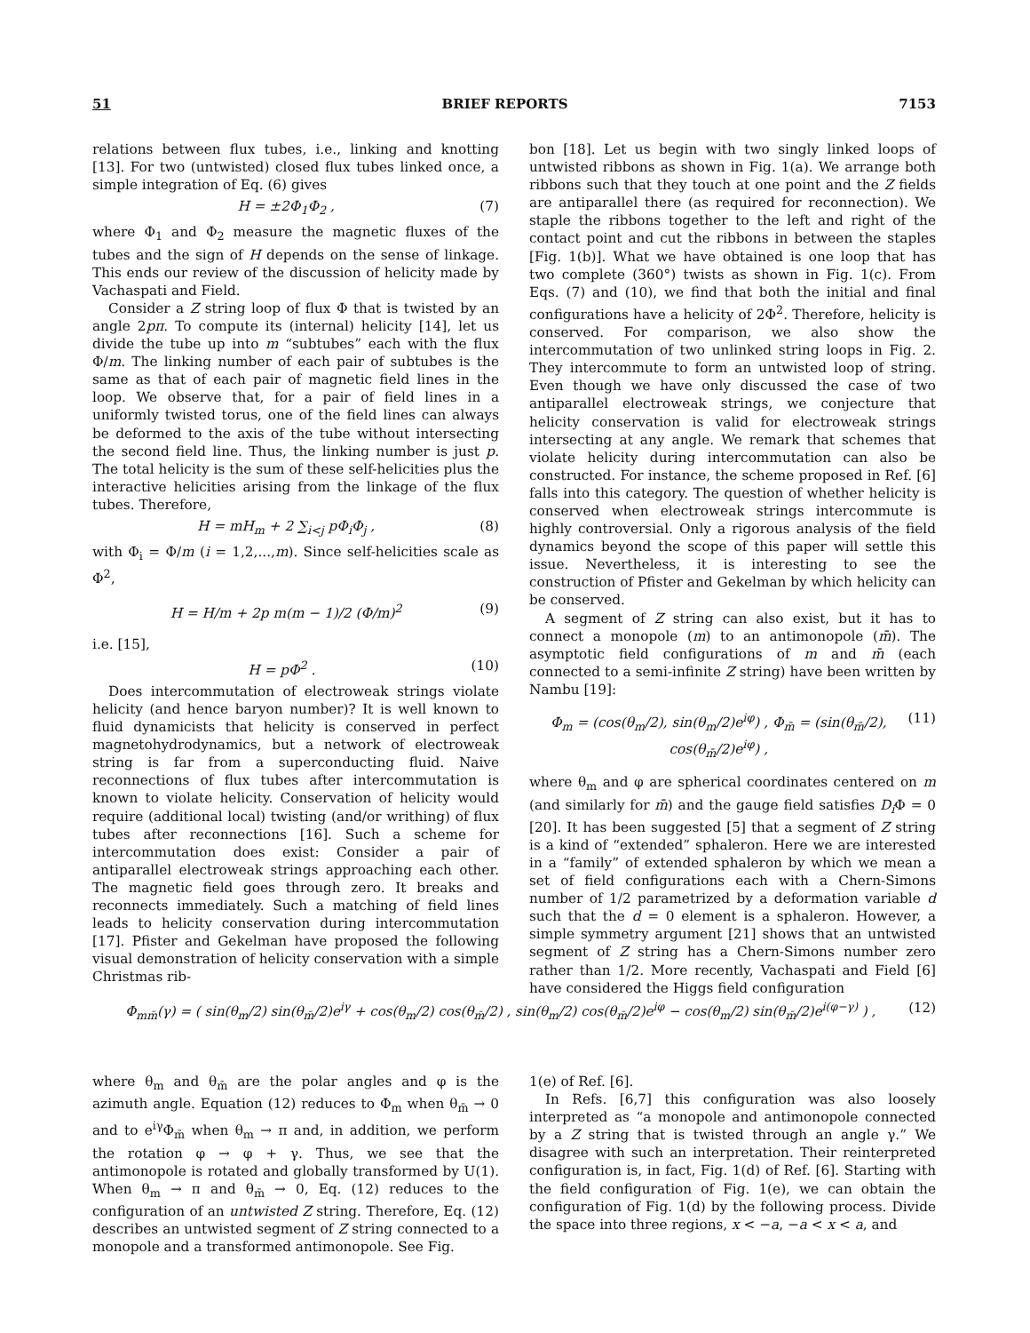51 BRIEF REPORTS 7153
relations between flux tubes, i.e., linking and knotting [13]. For two (untwisted) closed flux tubes linked once, a simple integration of Eq. (6) gives
H = ±2Φ<sub>1</sub>Φ<sub>2</sub> , (7)
where Φ<sub>1</sub> and Φ<sub>2</sub> measure the magnetic fluxes of the tubes and the sign of H depends on the sense of linkage. This ends our review of the discussion of helicity made by Vachaspati and Field.
Consider a Z string loop of flux Φ that is twisted by an angle 2pπ. To compute its (internal) helicity [14], let us divide the tube up into m “subtubes” each with the flux Φ/m. The linking number of each pair of subtubes is the same as that of each pair of magnetic field lines in the loop. We observe that, for a pair of field lines in a uniformly twisted torus, one of the field lines can always be deformed to the axis of the tube without intersecting the second field line. Thus, the linking number is just p. The total helicity is the sum of these self-helicities plus the interactive helicities arising from the linkage of the flux tubes. Therefore,
H = mH<sub>m</sub> + 2 ∑<sub>i<j</sub> pΦ<sub>i</sub>Φ<sub>j</sub> , (8)
with Φ<sub>i</sub> = Φ/m (i = 1,2,...,m). Since self-helicities scale as Φ<sup>2</sup>,
H = H/m + 2p m(m − 1)/2 (Φ/m)<sup>2</sup> (9)
i.e. [15],
H = pΦ<sup>2</sup> . (10)
Does intercommutation of electroweak strings violate helicity (and hence baryon number)? It is well known to fluid dynamicists that helicity is conserved in perfect magnetohydrodynamics, but a network of electroweak string is far from a superconducting fluid. Naive reconnections of flux tubes after intercommutation is known to violate helicity. Conservation of helicity would require (additional local) twisting (and/or writhing) of flux tubes after reconnections [16]. Such a scheme for intercommutation does exist: Consider a pair of antiparallel electroweak strings approaching each other. The magnetic field goes through zero. It breaks and reconnects immediately. Such a matching of field lines leads to helicity conservation during intercommutation [17]. Pfister and Gekelman have proposed the following visual demonstration of helicity conservation with a simple Christmas rib-
bon [18]. Let us begin with two singly linked loops of untwisted ribbons as shown in Fig. 1(a). We arrange both ribbons such that they touch at one point and the Z fields are antiparallel there (as required for reconnection). We staple the ribbons together to the left and right of the contact point and cut the ribbons in between the staples [Fig. 1(b)]. What we have obtained is one loop that has two complete (360°) twists as shown in Fig. 1(c). From Eqs. (7) and (10), we find that both the initial and final configurations have a helicity of 2Φ<sup>2</sup>. Therefore, helicity is conserved. For comparison, we also show the intercommutation of two unlinked string loops in Fig. 2. They intercommute to form an untwisted loop of string. Even though we have only discussed the case of two antiparallel electroweak strings, we conjecture that helicity conservation is valid for electroweak strings intersecting at any angle. We remark that schemes that violate helicity during intercommutation can also be constructed. For instance, the scheme proposed in Ref. [6] falls into this category. The question of whether helicity is conserved when electroweak strings intercommute is highly controversial. Only a rigorous analysis of the field dynamics beyond the scope of this paper will settle this issue. Nevertheless, it is interesting to see the construction of Pfister and Gekelman by which helicity can be conserved.
A segment of Z string can also exist, but it has to connect a monopole (m) to an antimonopole (m̄). The asymptotic field configurations of m and m̄ (each connected to a semi-infinite Z string) have been written by Nambu [19]:
Φ<sub>m</sub> = (cos(θ<sub>m</sub>/2), sin(θ<sub>m</sub>/2)e<sup>iφ</sup>) , Φ<sub>m̄</sub> = (sin(θ<sub>m̄</sub>/2), cos(θ<sub>m̄</sub>/2)e<sup>iφ</sup>) , (11)
where θ<sub>m</sub> and φ are spherical coordinates centered on m (and similarly for m̄) and the gauge field satisfies D<sub>i</sub> Φ = 0 [20]. It has been suggested [5] that a segment of Z string is a kind of “extended” sphaleron. Here we are interested in a “family” of extended sphaleron by which we mean a set of field configurations each with a Chern-Simons number of 1/2 parametrized by a deformation variable d such that the d = 0 element is a sphaleron. However, a simple symmetry argument [21] shows that an untwisted segment of Z string has a Chern-Simons number zero rather than 1/2. More recently, Vachaspati and Field [6] have considered the Higgs field configuration
Φ<sub>mm̄</sub>(γ) = ( sin(θ<sub>m</sub>/2) sin(θ<sub>m̄</sub>/2)e<sup>iγ</sup> + cos(θ<sub>m</sub>/2) cos(θ<sub>m̄</sub>/2) , sin(θ<sub>m</sub>/2) cos(θ<sub>m̄</sub>/2)e<sup>iφ</sup> − cos(θ<sub>m</sub>/2) sin(θ<sub>m̄</sub>/2)e<sup>i(φ−γ)</sup> ) , (12)
where θ<sub>m</sub> and θ<sub>m̄</sub> are the polar angles and φ is the azimuth angle. Equation (12) reduces to Φ<sub>m</sub> when θ<sub>m̄</sub> → 0 and to e<sup>iγ</sup>Φ<sub>m̄</sub> when θ<sub>m</sub> → π and, in addition, we perform the rotation φ → φ + γ. Thus, we see that the antimonopole is rotated and globally transformed by U(1). When θ<sub>m</sub> → π and θ<sub>m̄</sub> → 0, Eq. (12) reduces to the configuration of an untwisted Z string. Therefore, Eq. (12) describes an untwisted segment of Z string connected to a monopole and a transformed antimonopole. See Fig.
1(e) of Ref. [6].
In Refs. [6,7] this configuration was also loosely interpreted as “a monopole and antimonopole connected by a Z string that is twisted through an angle γ.” We disagree with such an interpretation. Their reinterpreted configuration is, in fact, Fig. 1(d) of Ref. [6]. Starting with the field configuration of Fig. 1(e), we can obtain the configuration of Fig. 1(d) by the following process. Divide the space into three regions, x < −a, −a < x < a, and